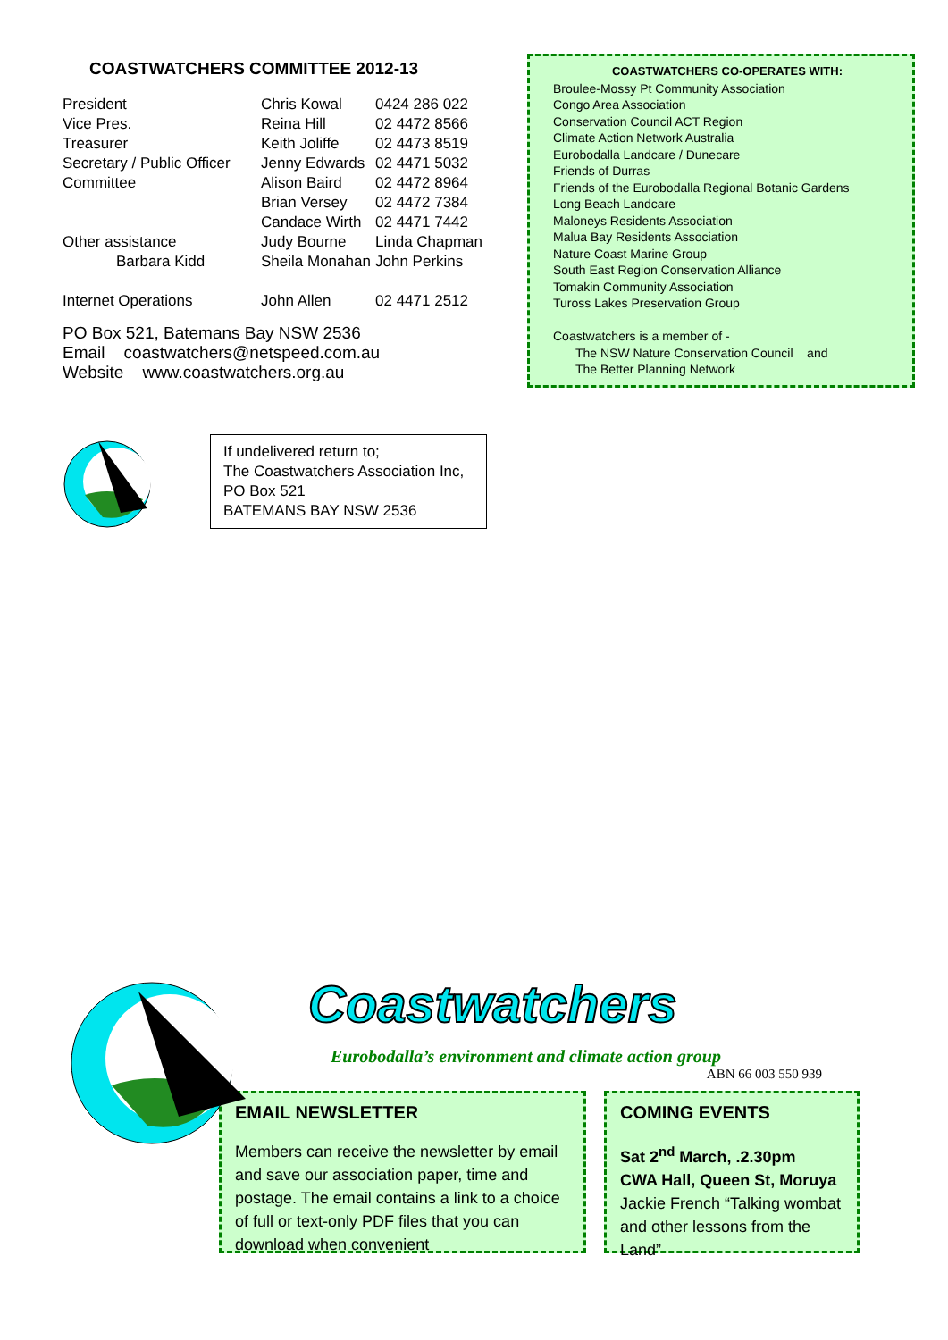COASTWATCHERS COMMITTEE 2012-13
| President | Chris Kowal | 0424 286 022 |
| Vice Pres. | Reina Hill | 02 4472 8566 |
| Treasurer | Keith Joliffe | 02 4473 8519 |
| Secretary / Public Officer | Jenny Edwards | 02 4471 5032 |
| Committee | Alison Baird | 02 4472 8964 |
| | Brian Versey | 02 4472 7384 |
| | Candace Wirth | 02 4471 7442 |
| Other assistance | Judy Bourne | Linda Chapman |
| Barbara Kidd | Sheila Monahan | John Perkins |
| Internet Operations | John Allen | 02 4471 2512 |
PO Box 521, Batemans Bay NSW 2536
Email coastwatchers@netspeed.com.au
Website www.coastwatchers.org.au
COASTWATCHERS CO-OPERATES WITH:
Broulee-Mossy Pt Community Association
Congo Area Association
Conservation Council ACT Region
Climate Action Network Australia
Eurobodalla Landcare / Dunecare
Friends of Durras
Friends of the Eurobodalla Regional Botanic Gardens
Long Beach Landcare
Maloneys Residents Association
Malua Bay Residents Association
Nature Coast Marine Group
South East Region Conservation Alliance
Tomakin Community Association
Tuross Lakes Preservation Group
Coastwatchers is a member of -
The NSW Nature Conservation Council and
The Better Planning Network
If undelivered return to;
The Coastwatchers Association Inc,
PO Box 521
BATEMANS BAY NSW 2536
Coastwatchers
Eurobodalla’s environment and climate action group
ABN 66 003 550 939
EMAIL NEWSLETTER
Members can receive the newsletter by email and save our association paper, time and postage. The email contains a link to a choice of full or text-only PDF files that you can download when convenient
COMING EVENTS
Sat 2<sup>nd</sup> March, .2.30pm
CWA Hall, Queen St, Moruya
Jackie French “Talking wombat and other lessons from the Land”